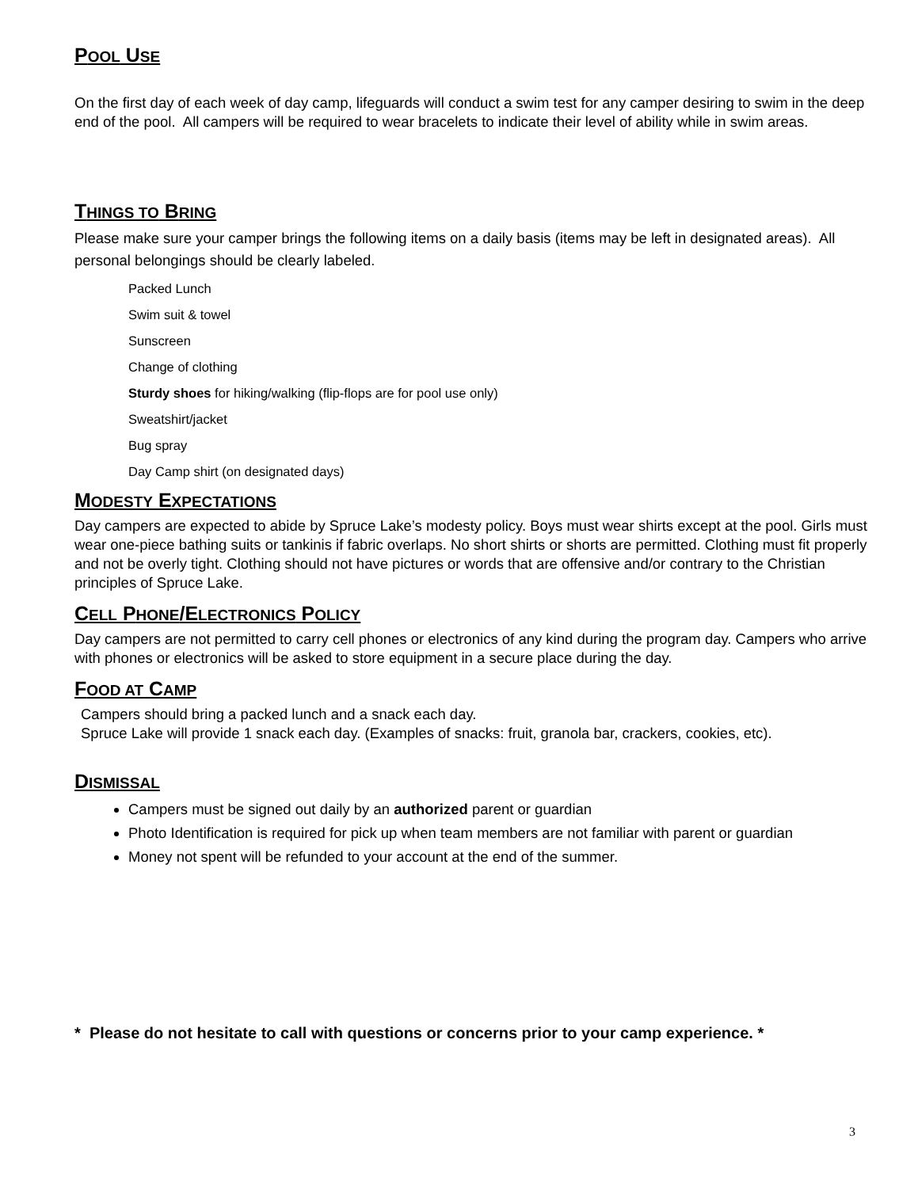POOL USE
On the first day of each week of day camp, lifeguards will conduct a swim test for any camper desiring to swim in the deep end of the pool. All campers will be required to wear bracelets to indicate their level of ability while in swim areas.
THINGS TO BRING
Please make sure your camper brings the following items on a daily basis (items may be left in designated areas). All personal belongings should be clearly labeled.
Packed Lunch
Swim suit & towel
Sunscreen
Change of clothing
Sturdy shoes for hiking/walking (flip-flops are for pool use only)
Sweatshirt/jacket
Bug spray
Day Camp shirt (on designated days)
MODESTY EXPECTATIONS
Day campers are expected to abide by Spruce Lake’s modesty policy. Boys must wear shirts except at the pool. Girls must wear one-piece bathing suits or tankinis if fabric overlaps. No short shirts or shorts are permitted. Clothing must fit properly and not be overly tight. Clothing should not have pictures or words that are offensive and/or contrary to the Christian principles of Spruce Lake.
CELL PHONE/ELECTRONICS POLICY
Day campers are not permitted to carry cell phones or electronics of any kind during the program day. Campers who arrive with phones or electronics will be asked to store equipment in a secure place during the day.
FOOD AT CAMP
Campers should bring a packed lunch and a snack each day.
Spruce Lake will provide 1 snack each day. (Examples of snacks: fruit, granola bar, crackers, cookies, etc).
DISMISSAL
Campers must be signed out daily by an authorized parent or guardian
Photo Identification is required for pick up when team members are not familiar with parent or guardian
Money not spent will be refunded to your account at the end of the summer.
* Please do not hesitate to call with questions or concerns prior to your camp experience. *
3